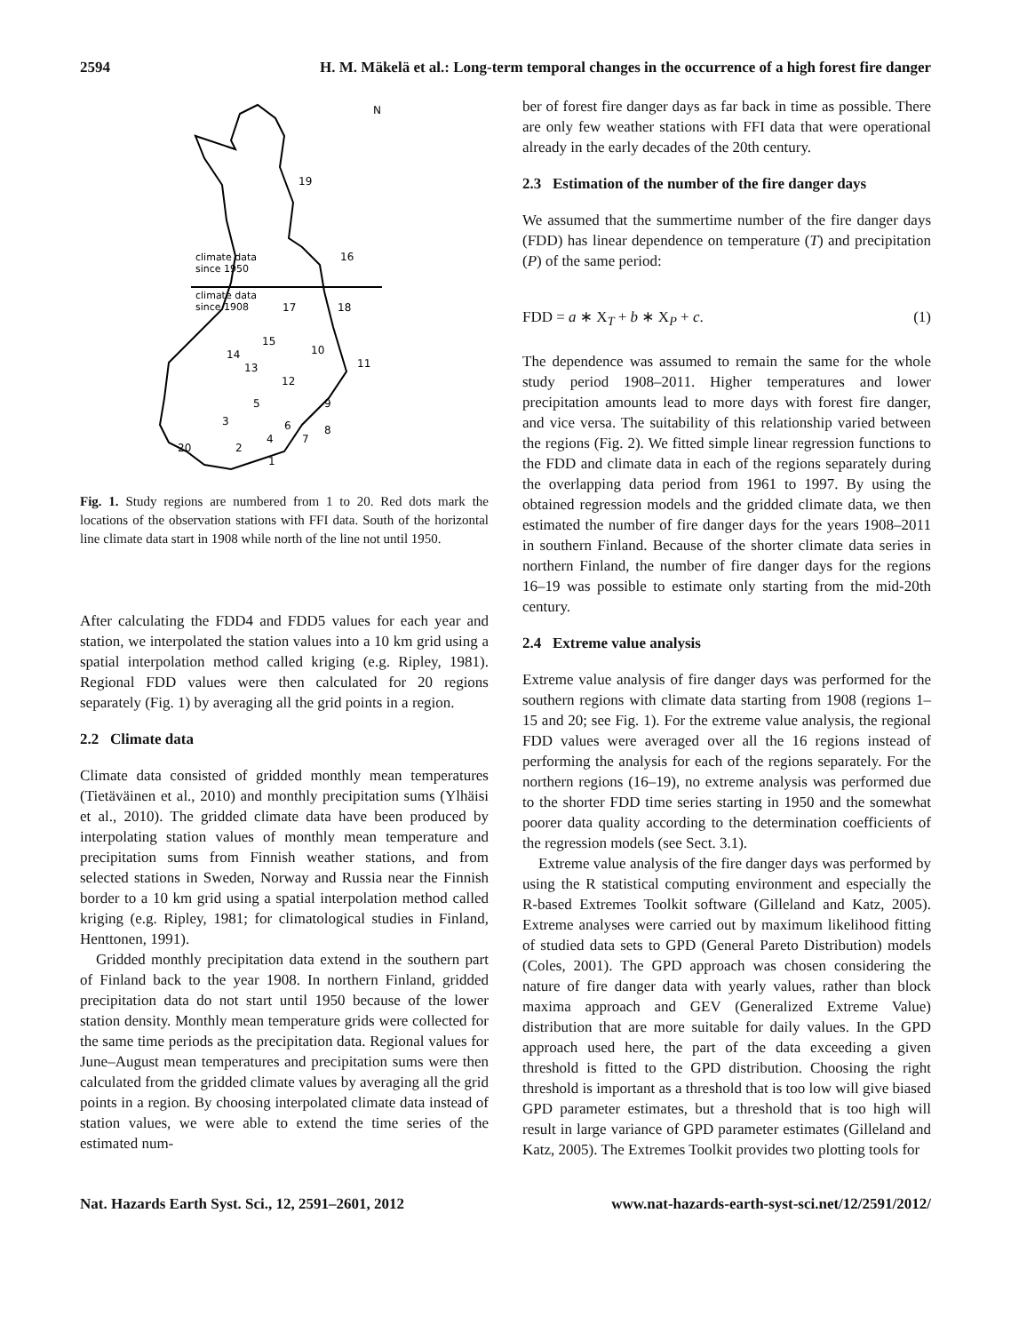2594 H. M. Mäkelä et al.: Long-term temporal changes in the occurrence of a high forest fire danger
N
climate data
since 1950
climate data
since 1908
19
16
17
18
15
14
10
11
13
12
9
5
6
8
3
4
7
2
1
20
Fig. 1. Study regions are numbered from 1 to 20. Red dots mark the locations of the observation stations with FFI data. South of the horizontal line climate data start in 1908 while north of the line not until 1950.
After calculating the FDD4 and FDD5 values for each year and station, we interpolated the station values into a 10 km grid using a spatial interpolation method called kriging (e.g. Ripley, 1981). Regional FDD values were then calculated for 20 regions separately (Fig. 1) by averaging all the grid points in a region.
2.2 Climate data
Climate data consisted of gridded monthly mean temperatures (Tietäväinen et al., 2010) and monthly precipitation sums (Ylhäisi et al., 2010). The gridded climate data have been produced by interpolating station values of monthly mean temperature and precipitation sums from Finnish weather stations, and from selected stations in Sweden, Norway and Russia near the Finnish border to a 10 km grid using a spatial interpolation method called kriging (e.g. Ripley, 1981; for climatological studies in Finland, Henttonen, 1991).
Gridded monthly precipitation data extend in the southern part of Finland back to the year 1908. In northern Finland, gridded precipitation data do not start until 1950 because of the lower station density. Monthly mean temperature grids were collected for the same time periods as the precipitation data. Regional values for June–August mean temperatures and precipitation sums were then calculated from the gridded climate values by averaging all the grid points in a region. By choosing interpolated climate data instead of station values, we were able to extend the time series of the estimated num-
ber of forest fire danger days as far back in time as possible. There are only few weather stations with FFI data that were operational already in the early decades of the 20th century.
2.3 Estimation of the number of the fire danger days
We assumed that the summertime number of the fire danger days (FDD) has linear dependence on temperature (T) and precipitation (P) of the same period:
FDD = a ∗ X<sub>T</sub> + b ∗ X<sub>P</sub> + c. (1)
The dependence was assumed to remain the same for the whole study period 1908–2011. Higher temperatures and lower precipitation amounts lead to more days with forest fire danger, and vice versa. The suitability of this relationship varied between the regions (Fig. 2). We fitted simple linear regression functions to the FDD and climate data in each of the regions separately during the overlapping data period from 1961 to 1997. By using the obtained regression models and the gridded climate data, we then estimated the number of fire danger days for the years 1908–2011 in southern Finland. Because of the shorter climate data series in northern Finland, the number of fire danger days for the regions 16–19 was possible to estimate only starting from the mid-20th century.
2.4 Extreme value analysis
Extreme value analysis of fire danger days was performed for the southern regions with climate data starting from 1908 (regions 1–15 and 20; see Fig. 1). For the extreme value analysis, the regional FDD values were averaged over all the 16 regions instead of performing the analysis for each of the regions separately. For the northern regions (16–19), no extreme analysis was performed due to the shorter FDD time series starting in 1950 and the somewhat poorer data quality according to the determination coefficients of the regression models (see Sect. 3.1).
Extreme value analysis of the fire danger days was performed by using the R statistical computing environment and especially the R-based Extremes Toolkit software (Gilleland and Katz, 2005). Extreme analyses were carried out by maximum likelihood fitting of studied data sets to GPD (General Pareto Distribution) models (Coles, 2001). The GPD approach was chosen considering the nature of fire danger data with yearly values, rather than block maxima approach and GEV (Generalized Extreme Value) distribution that are more suitable for daily values. In the GPD approach used here, the part of the data exceeding a given threshold is fitted to the GPD distribution. Choosing the right threshold is important as a threshold that is too low will give biased GPD parameter estimates, but a threshold that is too high will result in large variance of GPD parameter estimates (Gilleland and Katz, 2005). The Extremes Toolkit provides two plotting tools for
Nat. Hazards Earth Syst. Sci., 12, 2591–2601, 2012 www.nat-hazards-earth-syst-sci.net/12/2591/2012/